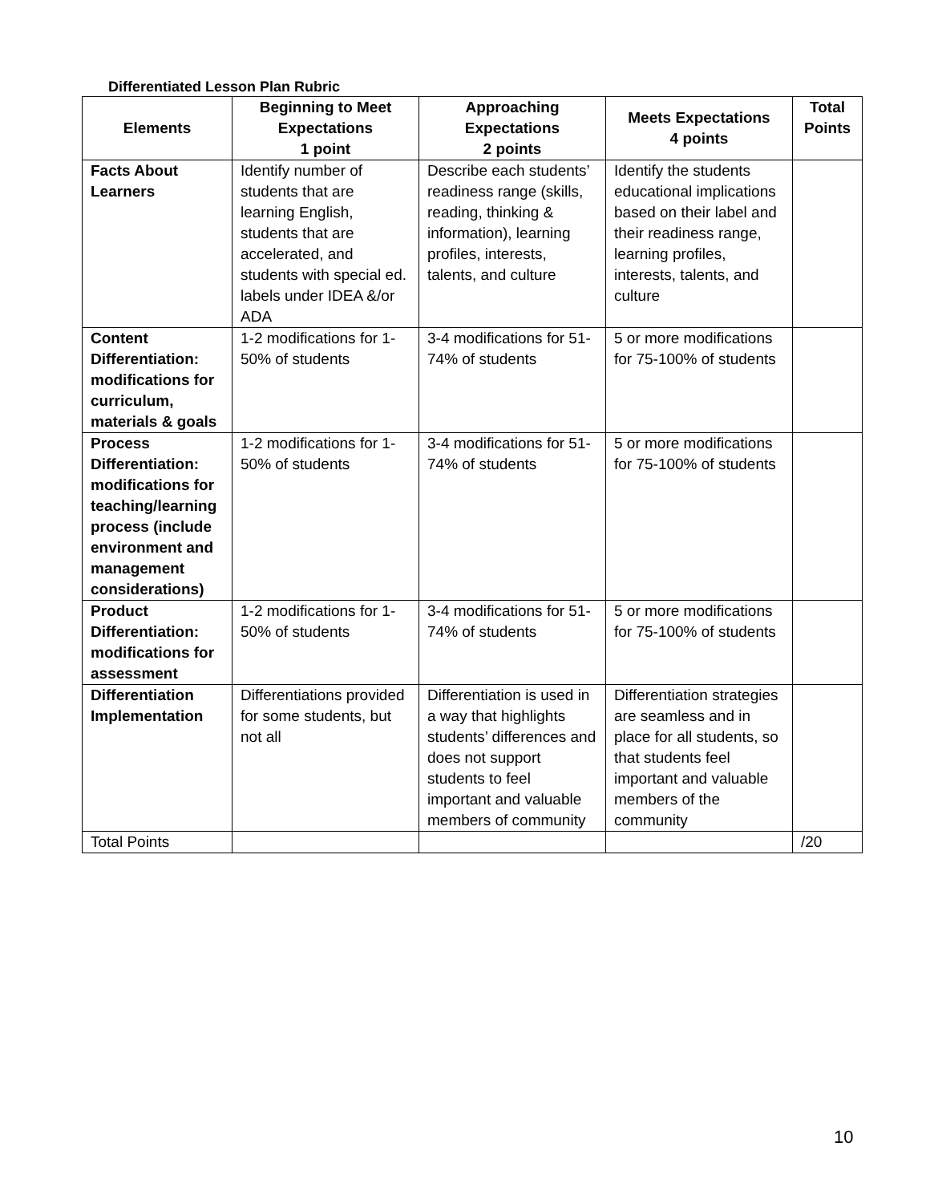Differentiated Lesson Plan Rubric
| Elements | Beginning to Meet Expectations 1 point | Approaching Expectations 2 points | Meets Expectations 4 points | Total Points |
| --- | --- | --- | --- | --- |
| Facts About Learners | Identify number of students that are learning English, students that are accelerated, and students with special ed. labels under IDEA &/or ADA | Describe each students’ readiness range (skills, reading, thinking & information), learning profiles, interests, talents, and culture | Identify the students educational implications based on their label and their readiness range, learning profiles, interests, talents, and culture | |
| Content Differentiation: modifications for curriculum, materials & goals | 1-2 modifications for 1-50% of students | 3-4 modifications for 51-74% of students | 5 or more modifications for 75-100% of students | |
| Process Differentiation: modifications for teaching/learning process (include environment and management considerations) | 1-2 modifications for 1-50% of students | 3-4 modifications for 51-74% of students | 5 or more modifications for 75-100% of students | |
| Product Differentiation: modifications for assessment | 1-2 modifications for 1-50% of students | 3-4 modifications for 51-74% of students | 5 or more modifications for 75-100% of students | |
| Differentiation Implementation | Differentiations provided for some students, but not all | Differentiation is used in a way that highlights students’ differences and does not support students to feel important and valuable members of community | Differentiation strategies are seamless and in place for all students, so that students feel important and valuable members of the community | |
| Total Points | | | | /20 |
10